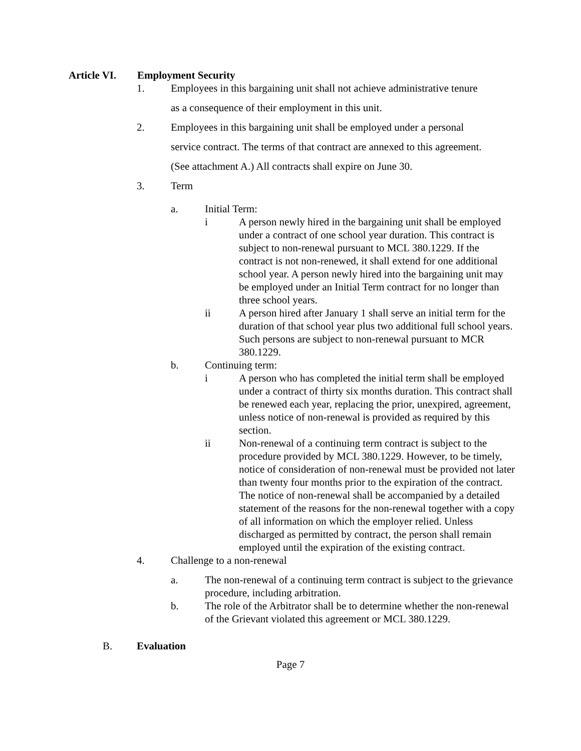Article VI. Employment Security
1.
Employees in this bargaining unit shall not achieve administrative tenure
as a consequence of their employment in this unit.
2. Employees in this bargaining unit shall be employed under a personal
service contract. The terms of that contract are annexed to this agreement.
(See attachment A.) All contracts shall expire on June 30.
3. Term
a. Initial Term:
i A person newly hired in the bargaining unit shall be employed under a contract of one school year duration. This contract is subject to non-renewal pursuant to MCL 380.1229. If the contract is not non-renewed, it shall extend for one additional school year. A person newly hired into the bargaining unit may be employed under an Initial Term contract for no longer than three school years.
ii A person hired after January 1 shall serve an initial term for the duration of that school year plus two additional full school years. Such persons are subject to non-renewal pursuant to MCR 380.1229.
b. Continuing term:
i A person who has completed the initial term shall be employed under a contract of thirty six months duration. This contract shall be renewed each year, replacing the prior, unexpired, agreement, unless notice of non-renewal is provided as required by this section.
ii Non-renewal of a continuing term contract is subject to the procedure provided by MCL 380.1229. However, to be timely, notice of consideration of non-renewal must be provided not later than twenty four months prior to the expiration of the contract. The notice of non-renewal shall be accompanied by a detailed statement of the reasons for the non-renewal together with a copy of all information on which the employer relied. Unless discharged as permitted by contract, the person shall remain employed until the expiration of the existing contract.
4. Challenge to a non-renewal
a. The non-renewal of a continuing term contract is subject to the grievance procedure, including arbitration.
b. The role of the Arbitrator shall be to determine whether the non-renewal of the Grievant violated this agreement or MCL 380.1229.
B. Evaluation
Page 7